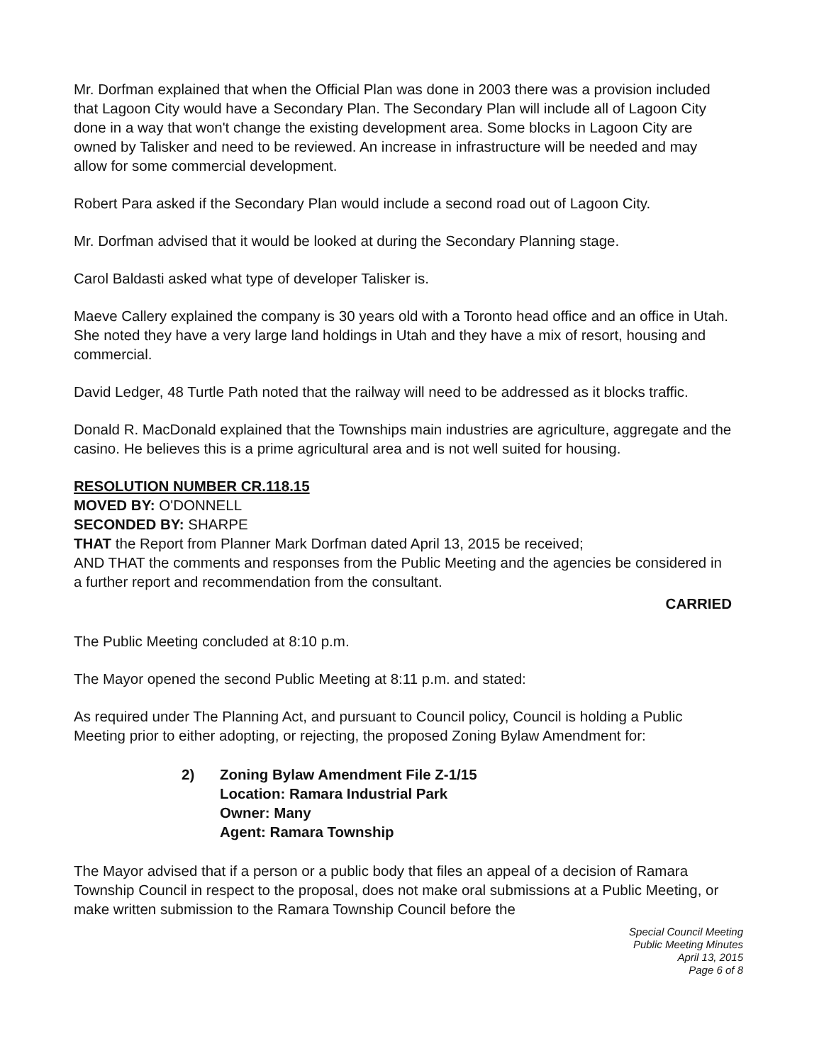Mr. Dorfman explained that when the Official Plan was done in 2003 there was a provision included that Lagoon City would have a Secondary Plan. The Secondary Plan will include all of Lagoon City done in a way that won't change the existing development area. Some blocks in Lagoon City are owned by Talisker and need to be reviewed. An increase in infrastructure will be needed and may allow for some commercial development.
Robert Para asked if the Secondary Plan would include a second road out of Lagoon City.
Mr. Dorfman advised that it would be looked at during the Secondary Planning stage.
Carol Baldasti asked what type of developer Talisker is.
Maeve Callery explained the company is 30 years old with a Toronto head office and an office in Utah. She noted they have a very large land holdings in Utah and they have a mix of resort, housing and commercial.
David Ledger, 48 Turtle Path noted that the railway will need to be addressed as it blocks traffic.
Donald R. MacDonald explained that the Townships main industries are agriculture, aggregate and the casino. He believes this is a prime agricultural area and is not well suited for housing.
RESOLUTION NUMBER CR.118.15
MOVED BY: O'DONNELL
SECONDED BY: SHARPE
THAT the Report from Planner Mark Dorfman dated April 13, 2015 be received;
AND THAT the comments and responses from the Public Meeting and the agencies be considered in a further report and recommendation from the consultant.
CARRIED
The Public Meeting concluded at 8:10 p.m.
The Mayor opened the second Public Meeting at 8:11 p.m. and stated:
As required under The Planning Act, and pursuant to Council policy, Council is holding a Public Meeting prior to either adopting, or rejecting, the proposed Zoning Bylaw Amendment for:
| 2) | Zoning Bylaw Amendment File Z-1/15 Location: Ramara Industrial Park Owner: Many Agent: Ramara Township |
The Mayor advised that if a person or a public body that files an appeal of a decision of Ramara Township Council in respect to the proposal, does not make oral submissions at a Public Meeting, or make written submission to the Ramara Township Council before the
Special Council Meeting
Public Meeting Minutes
April 13, 2015
Page 6 of 8